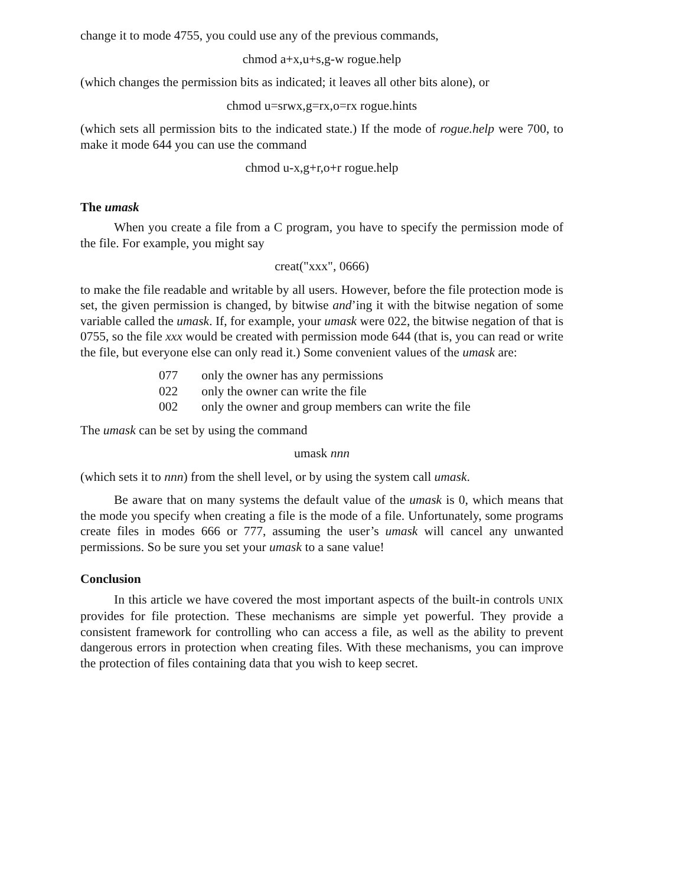change it to mode 4755, you could use any of the previous commands,
chmod a+x,u+s,g-w rogue.help
(which changes the permission bits as indicated; it leaves all other bits alone), or
chmod u=srwx,g=rx,o=rx rogue.hints
(which sets all permission bits to the indicated state.) If the mode of rogue.help were 700, to make it mode 644 you can use the command
chmod u-x,g+r,o+r rogue.help
The umask
When you create a file from a C program, you have to specify the permission mode of the file. For example, you might say
creat("xxx", 0666)
to make the file readable and writable by all users. However, before the file protection mode is set, the given permission is changed, by bitwise and’ing it with the bitwise negation of some variable called the umask. If, for example, your umask were 022, the bitwise negation of that is 0755, so the file xxx would be created with permission mode 644 (that is, you can read or write the file, but everyone else can only read it.) Some convenient values of the umask are:
| 077 | only the owner has any permissions |
| 022 | only the owner can write the file |
| 002 | only the owner and group members can write the file |
The umask can be set by using the command
umask nnn
(which sets it to nnn) from the shell level, or by using the system call umask.
Be aware that on many systems the default value of the umask is 0, which means that the mode you specify when creating a file is the mode of a file. Unfortunately, some programs create files in modes 666 or 777, assuming the user’s umask will cancel any unwanted permissions. So be sure you set your umask to a sane value!
Conclusion
In this article we have covered the most important aspects of the built-in controls UNIX provides for file protection. These mechanisms are simple yet powerful. They provide a consistent framework for controlling who can access a file, as well as the ability to prevent dangerous errors in protection when creating files. With these mechanisms, you can improve the protection of files containing data that you wish to keep secret.